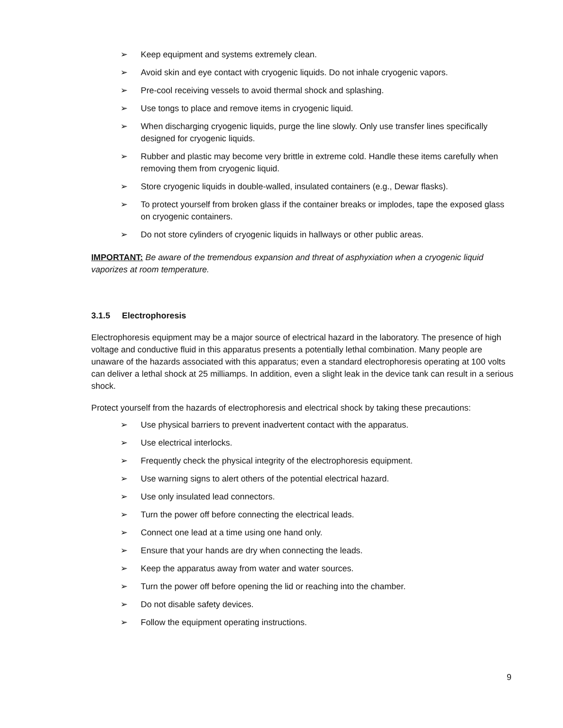➢ Keep equipment and systems extremely clean.
➢ Avoid skin and eye contact with cryogenic liquids. Do not inhale cryogenic vapors.
➢ Pre-cool receiving vessels to avoid thermal shock and splashing.
➢ Use tongs to place and remove items in cryogenic liquid.
➢ When discharging cryogenic liquids, purge the line slowly. Only use transfer lines specifically designed for cryogenic liquids.
➢ Rubber and plastic may become very brittle in extreme cold. Handle these items carefully when removing them from cryogenic liquid.
➢ Store cryogenic liquids in double-walled, insulated containers (e.g., Dewar flasks).
➢ To protect yourself from broken glass if the container breaks or implodes, tape the exposed glass on cryogenic containers.
➢ Do not store cylinders of cryogenic liquids in hallways or other public areas.
IMPORTANT: Be aware of the tremendous expansion and threat of asphyxiation when a cryogenic liquid vaporizes at room temperature.
3.1.5 Electrophoresis
Electrophoresis equipment may be a major source of electrical hazard in the laboratory. The presence of high voltage and conductive fluid in this apparatus presents a potentially lethal combination. Many people are unaware of the hazards associated with this apparatus; even a standard electrophoresis operating at 100 volts can deliver a lethal shock at 25 milliamps. In addition, even a slight leak in the device tank can result in a serious shock.
Protect yourself from the hazards of electrophoresis and electrical shock by taking these precautions:
➢ Use physical barriers to prevent inadvertent contact with the apparatus.
➢ Use electrical interlocks.
➢ Frequently check the physical integrity of the electrophoresis equipment.
➢ Use warning signs to alert others of the potential electrical hazard.
➢ Use only insulated lead connectors.
➢ Turn the power off before connecting the electrical leads.
➢ Connect one lead at a time using one hand only.
➢ Ensure that your hands are dry when connecting the leads.
➢ Keep the apparatus away from water and water sources.
➢ Turn the power off before opening the lid or reaching into the chamber.
➢ Do not disable safety devices.
➢ Follow the equipment operating instructions.
9